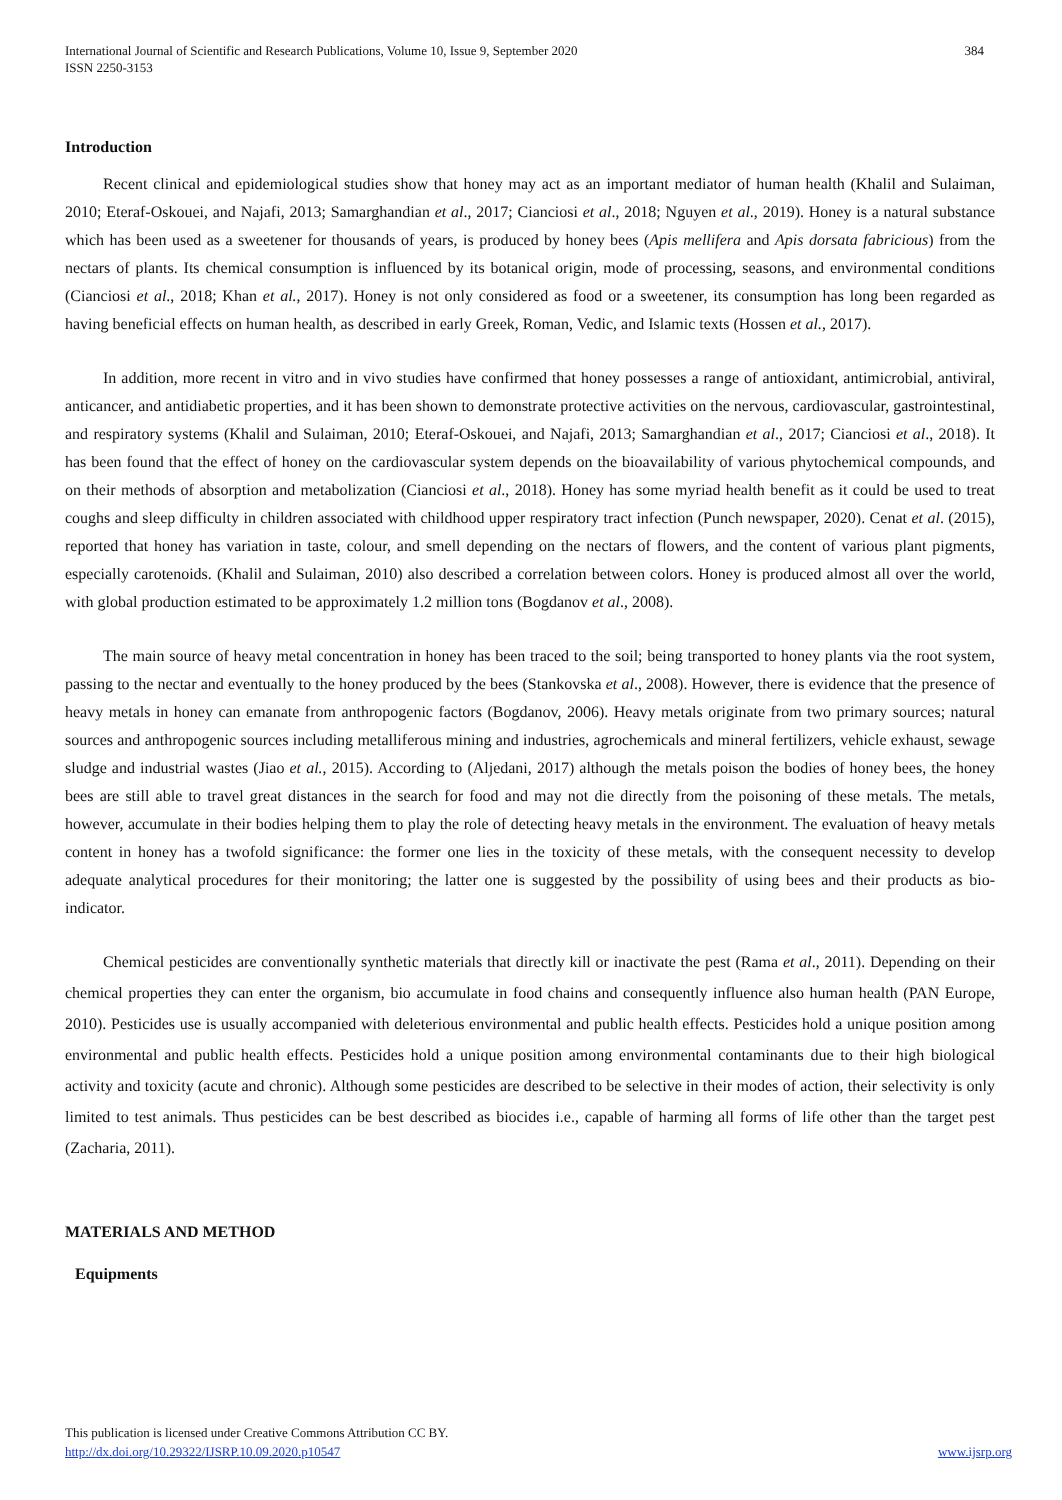International Journal of Scientific and Research Publications, Volume 10, Issue 9, September 2020
ISSN 2250-3153
384
Introduction
Recent clinical and epidemiological studies show that honey may act as an important mediator of human health (Khalil and Sulaiman, 2010; Eteraf-Oskouei, and Najafi, 2013; Samarghandian et al., 2017; Cianciosi et al., 2018; Nguyen et al., 2019). Honey is a natural substance which has been used as a sweetener for thousands of years, is produced by honey bees (Apis mellifera and Apis dorsata fabricious) from the nectars of plants. Its chemical consumption is influenced by its botanical origin, mode of processing, seasons, and environmental conditions (Cianciosi et al., 2018; Khan et al., 2017). Honey is not only considered as food or a sweetener, its consumption has long been regarded as having beneficial effects on human health, as described in early Greek, Roman, Vedic, and Islamic texts (Hossen et al., 2017).
In addition, more recent in vitro and in vivo studies have confirmed that honey possesses a range of antioxidant, antimicrobial, antiviral, anticancer, and antidiabetic properties, and it has been shown to demonstrate protective activities on the nervous, cardiovascular, gastrointestinal, and respiratory systems (Khalil and Sulaiman, 2010; Eteraf-Oskouei, and Najafi, 2013; Samarghandian et al., 2017; Cianciosi et al., 2018). It has been found that the effect of honey on the cardiovascular system depends on the bioavailability of various phytochemical compounds, and on their methods of absorption and metabolization (Cianciosi et al., 2018). Honey has some myriad health benefit as it could be used to treat coughs and sleep difficulty in children associated with childhood upper respiratory tract infection (Punch newspaper, 2020). Cenat et al. (2015), reported that honey has variation in taste, colour, and smell depending on the nectars of flowers, and the content of various plant pigments, especially carotenoids. (Khalil and Sulaiman, 2010) also described a correlation between colors. Honey is produced almost all over the world, with global production estimated to be approximately 1.2 million tons (Bogdanov et al., 2008).
The main source of heavy metal concentration in honey has been traced to the soil; being transported to honey plants via the root system, passing to the nectar and eventually to the honey produced by the bees (Stankovska et al., 2008). However, there is evidence that the presence of heavy metals in honey can emanate from anthropogenic factors (Bogdanov, 2006). Heavy metals originate from two primary sources; natural sources and anthropogenic sources including metalliferous mining and industries, agrochemicals and mineral fertilizers, vehicle exhaust, sewage sludge and industrial wastes (Jiao et al., 2015). According to (Aljedani, 2017) although the metals poison the bodies of honey bees, the honey bees are still able to travel great distances in the search for food and may not die directly from the poisoning of these metals. The metals, however, accumulate in their bodies helping them to play the role of detecting heavy metals in the environment. The evaluation of heavy metals content in honey has a twofold significance: the former one lies in the toxicity of these metals, with the consequent necessity to develop adequate analytical procedures for their monitoring; the latter one is suggested by the possibility of using bees and their products as bio-indicator.
Chemical pesticides are conventionally synthetic materials that directly kill or inactivate the pest (Rama et al., 2011). Depending on their chemical properties they can enter the organism, bio accumulate in food chains and consequently influence also human health (PAN Europe, 2010). Pesticides use is usually accompanied with deleterious environmental and public health effects. Pesticides hold a unique position among environmental and public health effects. Pesticides hold a unique position among environmental contaminants due to their high biological activity and toxicity (acute and chronic). Although some pesticides are described to be selective in their modes of action, their selectivity is only limited to test animals. Thus pesticides can be best described as biocides i.e., capable of harming all forms of life other than the target pest (Zacharia, 2011).
MATERIALS AND METHOD
Equipments
This publication is licensed under Creative Commons Attribution CC BY.
http://dx.doi.org/10.29322/IJSRP.10.09.2020.p10547 www.ijsrp.org